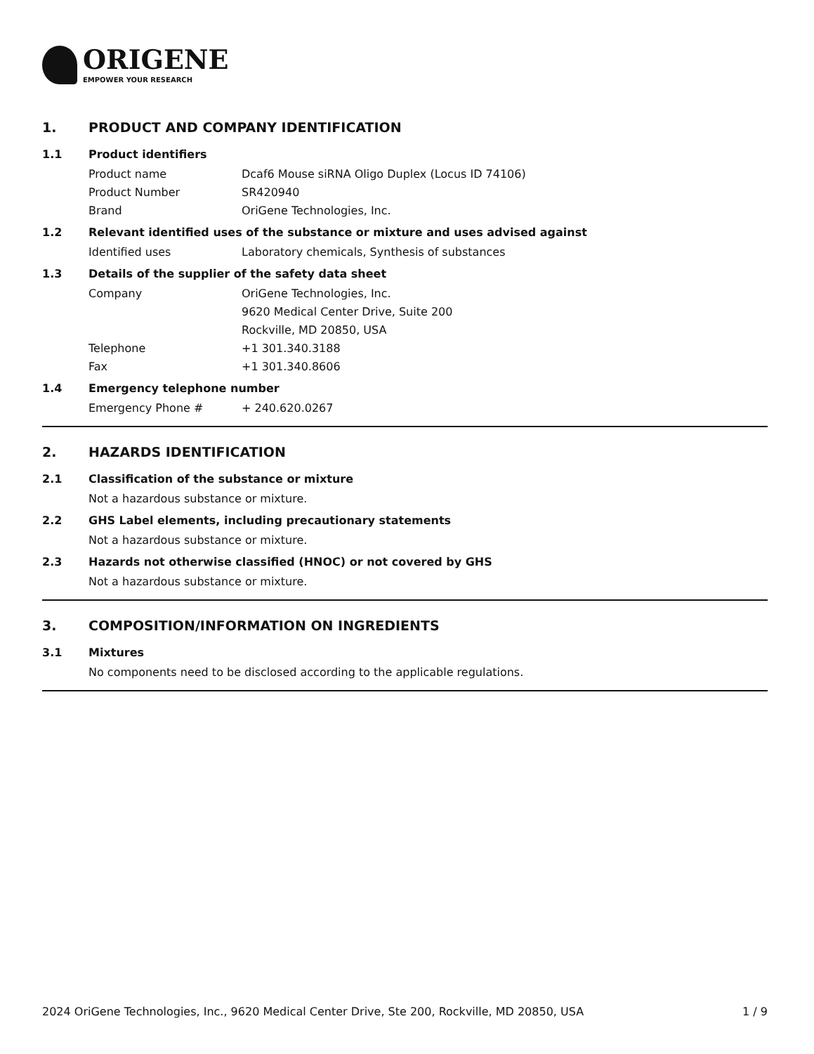ORIGENE
EMPOWER YOUR RESEARCH
1. PRODUCT AND COMPANY IDENTIFICATION
1.1 Product identifiers
Product name Dcaf6 Mouse siRNA Oligo Duplex (Locus ID 74106)
Product Number SR420940
Brand OriGene Technologies, Inc.
1.2 Relevant identified uses of the substance or mixture and uses advised against
Identified uses Laboratory chemicals, Synthesis of substances
1.3 Details of the supplier of the safety data sheet
Company OriGene Technologies, Inc.
9620 Medical Center Drive, Suite 200
Rockville, MD 20850, USA
Telephone +1 301.340.3188
Fax +1 301.340.8606
1.4 Emergency telephone number
Emergency Phone # + 240.620.0267
2. HAZARDS IDENTIFICATION
2.1 Classification of the substance or mixture
Not a hazardous substance or mixture.
2.2 GHS Label elements, including precautionary statements
Not a hazardous substance or mixture.
2.3 Hazards not otherwise classified (HNOC) or not covered by GHS
Not a hazardous substance or mixture.
3. COMPOSITION/INFORMATION ON INGREDIENTS
3.1 Mixtures
No components need to be disclosed according to the applicable regulations.
2024 OriGene Technologies, Inc., 9620 Medical Center Drive, Ste 200, Rockville, MD 20850, USA 1 / 9